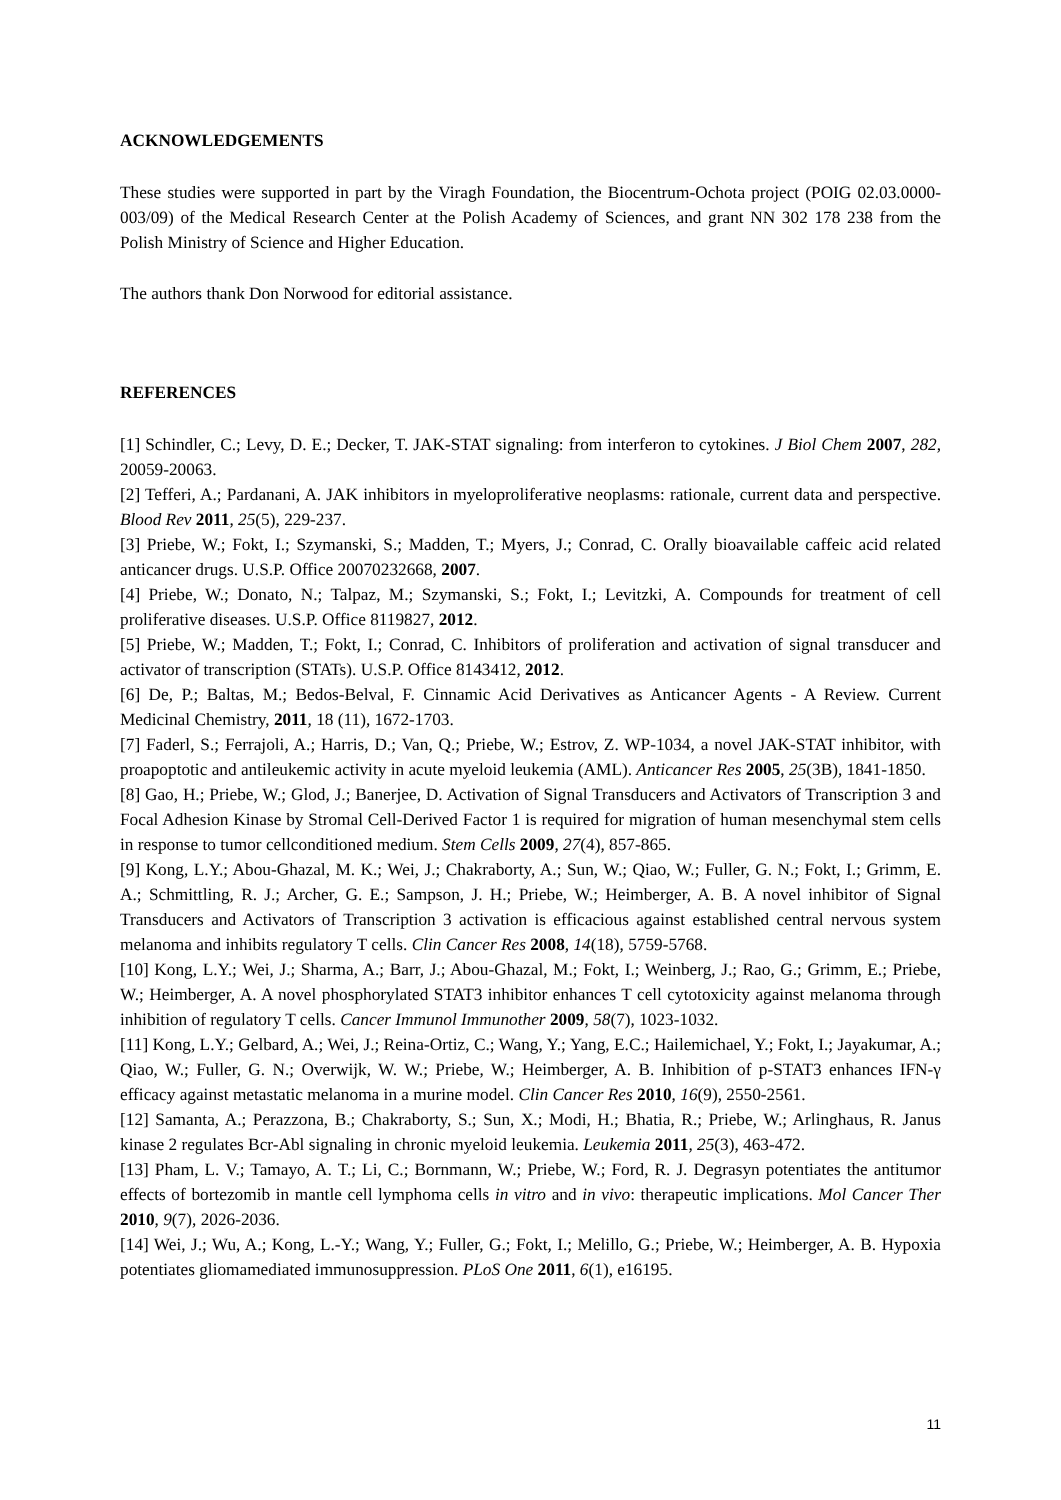ACKNOWLEDGEMENTS
These studies were supported in part by the Viragh Foundation, the Biocentrum-Ochota project (POIG 02.03.0000-003/09) of the Medical Research Center at the Polish Academy of Sciences, and grant NN 302 178 238 from the Polish Ministry of Science and Higher Education.
The authors thank Don Norwood for editorial assistance.
REFERENCES
[1] Schindler, C.; Levy, D. E.; Decker, T. JAK-STAT signaling: from interferon to cytokines. J Biol Chem 2007, 282, 20059-20063.
[2] Tefferi, A.; Pardanani, A. JAK inhibitors in myeloproliferative neoplasms: rationale, current data and perspective. Blood Rev 2011, 25(5), 229-237.
[3] Priebe, W.; Fokt, I.; Szymanski, S.; Madden, T.; Myers, J.; Conrad, C. Orally bioavailable caffeic acid related anticancer drugs. U.S.P. Office 20070232668, 2007.
[4] Priebe, W.; Donato, N.; Talpaz, M.; Szymanski, S.; Fokt, I.; Levitzki, A. Compounds for treatment of cell proliferative diseases. U.S.P. Office 8119827, 2012.
[5] Priebe, W.; Madden, T.; Fokt, I.; Conrad, C. Inhibitors of proliferation and activation of signal transducer and activator of transcription (STATs). U.S.P. Office 8143412, 2012.
[6] De, P.; Baltas, M.; Bedos-Belval, F. Cinnamic Acid Derivatives as Anticancer Agents - A Review. Current Medicinal Chemistry, 2011, 18 (11), 1672-1703.
[7] Faderl, S.; Ferrajoli, A.; Harris, D.; Van, Q.; Priebe, W.; Estrov, Z. WP-1034, a novel JAK-STAT inhibitor, with proapoptotic and antileukemic activity in acute myeloid leukemia (AML). Anticancer Res 2005, 25(3B), 1841-1850.
[8] Gao, H.; Priebe, W.; Glod, J.; Banerjee, D. Activation of Signal Transducers and Activators of Transcription 3 and Focal Adhesion Kinase by Stromal Cell-Derived Factor 1 is required for migration of human mesenchymal stem cells in response to tumor cellconditioned medium. Stem Cells 2009, 27(4), 857-865.
[9] Kong, L.Y.; Abou-Ghazal, M. K.; Wei, J.; Chakraborty, A.; Sun, W.; Qiao, W.; Fuller, G. N.; Fokt, I.; Grimm, E. A.; Schmittling, R. J.; Archer, G. E.; Sampson, J. H.; Priebe, W.; Heimberger, A. B. A novel inhibitor of Signal Transducers and Activators of Transcription 3 activation is efficacious against established central nervous system melanoma and inhibits regulatory T cells. Clin Cancer Res 2008, 14(18), 5759-5768.
[10] Kong, L.Y.; Wei, J.; Sharma, A.; Barr, J.; Abou-Ghazal, M.; Fokt, I.; Weinberg, J.; Rao, G.; Grimm, E.; Priebe, W.; Heimberger, A. A novel phosphorylated STAT3 inhibitor enhances T cell cytotoxicity against melanoma through inhibition of regulatory T cells. Cancer Immunol Immunother 2009, 58(7), 1023-1032.
[11] Kong, L.Y.; Gelbard, A.; Wei, J.; Reina-Ortiz, C.; Wang, Y.; Yang, E.C.; Hailemichael, Y.; Fokt, I.; Jayakumar, A.; Qiao, W.; Fuller, G. N.; Overwijk, W. W.; Priebe, W.; Heimberger, A. B. Inhibition of p-STAT3 enhances IFN-γ efficacy against metastatic melanoma in a murine model. Clin Cancer Res 2010, 16(9), 2550-2561.
[12] Samanta, A.; Perazzona, B.; Chakraborty, S.; Sun, X.; Modi, H.; Bhatia, R.; Priebe, W.; Arlinghaus, R. Janus kinase 2 regulates Bcr-Abl signaling in chronic myeloid leukemia. Leukemia 2011, 25(3), 463-472.
[13] Pham, L. V.; Tamayo, A. T.; Li, C.; Bornmann, W.; Priebe, W.; Ford, R. J. Degrasyn potentiates the antitumor effects of bortezomib in mantle cell lymphoma cells in vitro and in vivo: therapeutic implications. Mol Cancer Ther 2010, 9(7), 2026-2036.
[14] Wei, J.; Wu, A.; Kong, L.-Y.; Wang, Y.; Fuller, G.; Fokt, I.; Melillo, G.; Priebe, W.; Heimberger, A. B. Hypoxia potentiates gliomamediated immunosuppression. PLoS One 2011, 6(1), e16195.
11